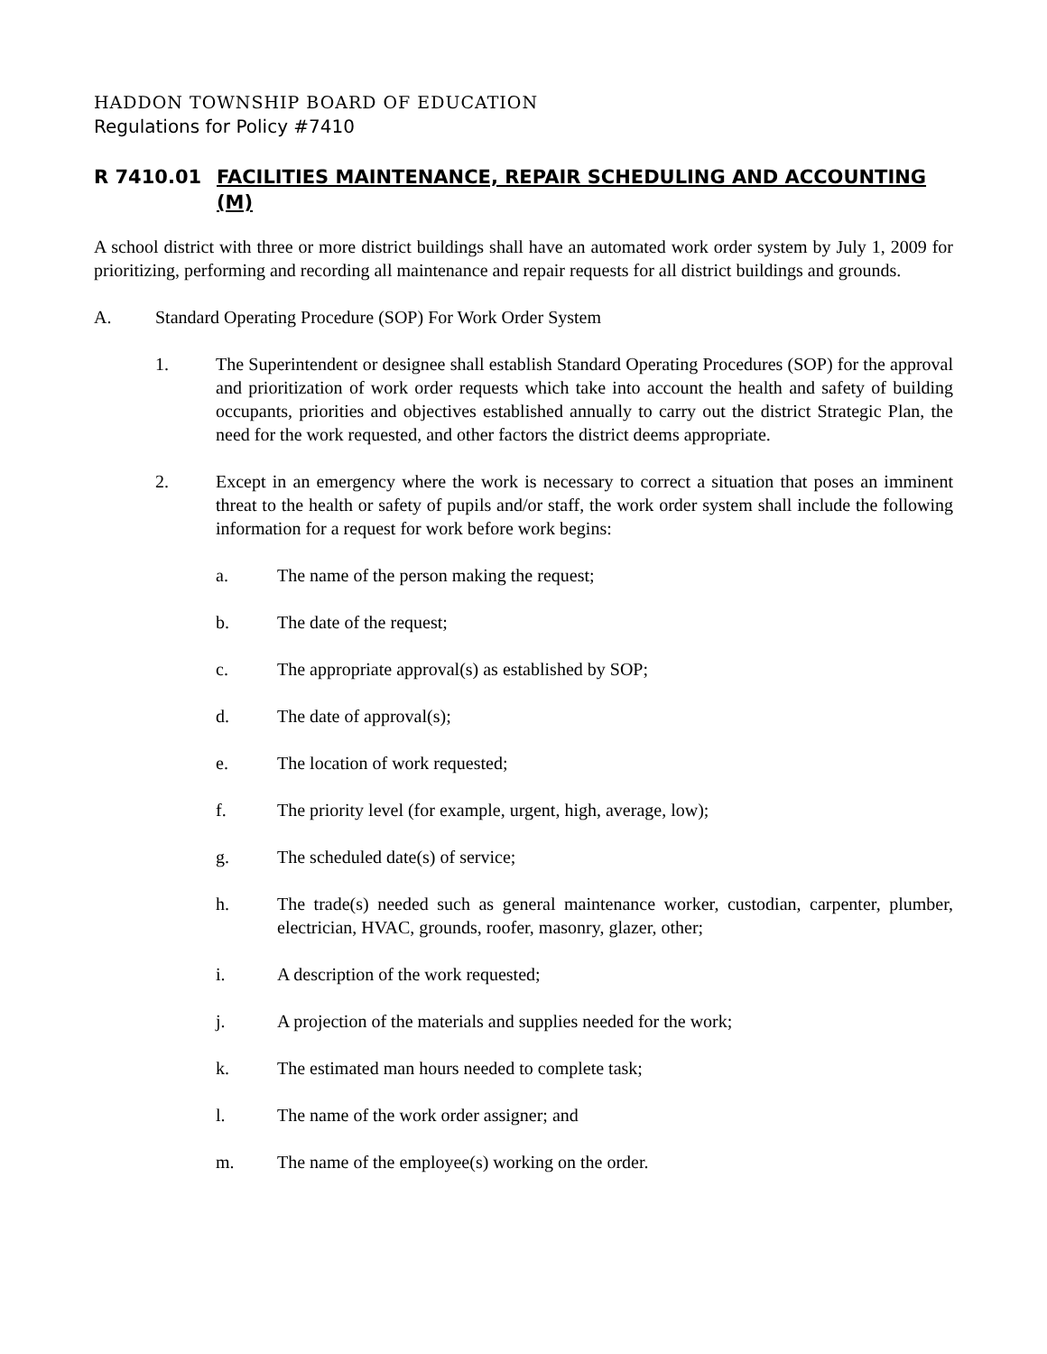HADDON TOWNSHIP BOARD OF EDUCATION
Regulations for Policy #7410
R 7410.01 FACILITIES MAINTENANCE, REPAIR SCHEDULING AND ACCOUNTING (M)
A school district with three or more district buildings shall have an automated work order system by July 1, 2009 for prioritizing, performing and recording all maintenance and repair requests for all district buildings and grounds.
A. Standard Operating Procedure (SOP) For Work Order System
1. The Superintendent or designee shall establish Standard Operating Procedures (SOP) for the approval and prioritization of work order requests which take into account the health and safety of building occupants, priorities and objectives established annually to carry out the district Strategic Plan, the need for the work requested, and other factors the district deems appropriate.
2. Except in an emergency where the work is necessary to correct a situation that poses an imminent threat to the health or safety of pupils and/or staff, the work order system shall include the following information for a request for work before work begins:
a. The name of the person making the request;
b. The date of the request;
c. The appropriate approval(s) as established by SOP;
d. The date of approval(s);
e. The location of work requested;
f. The priority level (for example, urgent, high, average, low);
g. The scheduled date(s) of service;
h. The trade(s) needed such as general maintenance worker, custodian, carpenter, plumber, electrician, HVAC, grounds, roofer, masonry, glazer, other;
i. A description of the work requested;
j. A projection of the materials and supplies needed for the work;
k. The estimated man hours needed to complete task;
l. The name of the work order assigner; and
m. The name of the employee(s) working on the order.